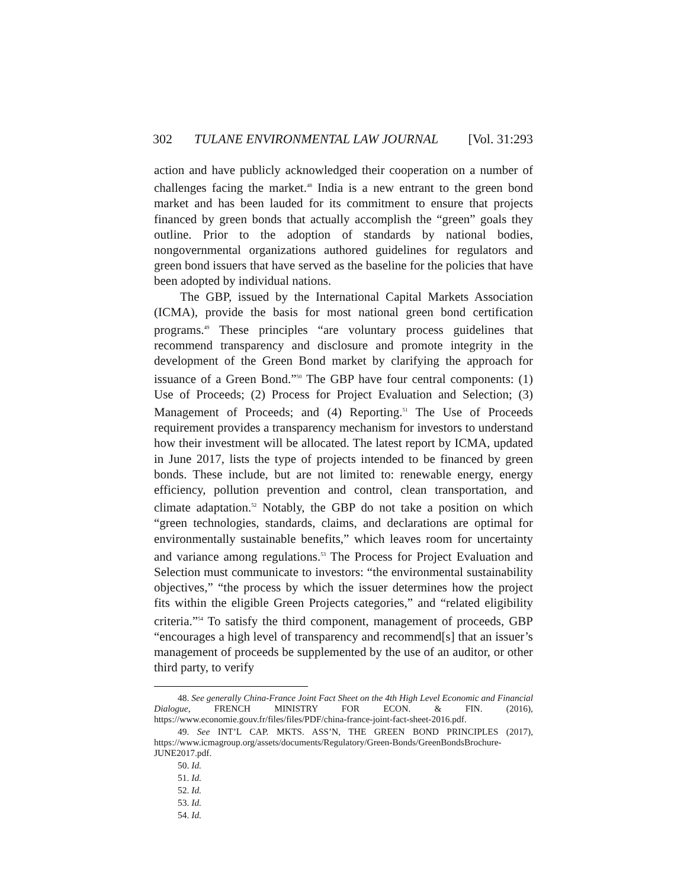302 TULANE ENVIRONMENTAL LAW JOURNAL [Vol. 31:293
action and have publicly acknowledged their cooperation on a number of challenges facing the market.<sup>48</sup> India is a new entrant to the green bond market and has been lauded for its commitment to ensure that projects financed by green bonds that actually accomplish the “green” goals they outline. Prior to the adoption of standards by national bodies, nongovernmental organizations authored guidelines for regulators and green bond issuers that have served as the baseline for the policies that have been adopted by individual nations.
The GBP, issued by the International Capital Markets Association (ICMA), provide the basis for most national green bond certification programs.<sup>49</sup> These principles “are voluntary process guidelines that recommend transparency and disclosure and promote integrity in the development of the Green Bond market by clarifying the approach for issuance of a Green Bond.”<sup>50</sup> The GBP have four central components: (1) Use of Proceeds; (2) Process for Project Evaluation and Selection; (3) Management of Proceeds; and (4) Reporting.<sup>51</sup> The Use of Proceeds requirement provides a transparency mechanism for investors to understand how their investment will be allocated. The latest report by ICMA, updated in June 2017, lists the type of projects intended to be financed by green bonds. These include, but are not limited to: renewable energy, energy efficiency, pollution prevention and control, clean transportation, and climate adaptation.<sup>52</sup> Notably, the GBP do not take a position on which “green technologies, standards, claims, and declarations are optimal for environmentally sustainable benefits,” which leaves room for uncertainty and variance among regulations.<sup>53</sup> The Process for Project Evaluation and Selection must communicate to investors: “the environmental sustainability objectives,” “the process by which the issuer determines how the project fits within the eligible Green Projects categories,” and “related eligibility criteria.”<sup>54</sup> To satisfy the third component, management of proceeds, GBP “encourages a high level of transparency and recommend[s] that an issuer’s management of proceeds be supplemented by the use of an auditor, or other third party, to verify
48. See generally China-France Joint Fact Sheet on the 4th High Level Economic and Financial Dialogue, FRENCH MINISTRY FOR ECON. & FIN. (2016), https://www.economie.gouv.fr/files/files/PDF/china-france-joint-fact-sheet-2016.pdf.
49. See INT’L CAP. MKTS. ASS’N, THE GREEN BOND PRINCIPLES (2017), https://www.icmagroup.org/assets/documents/Regulatory/Green-Bonds/GreenBondsBrochure-JUNE2017.pdf.
50. Id.
51. Id.
52. Id.
53. Id.
54. Id.